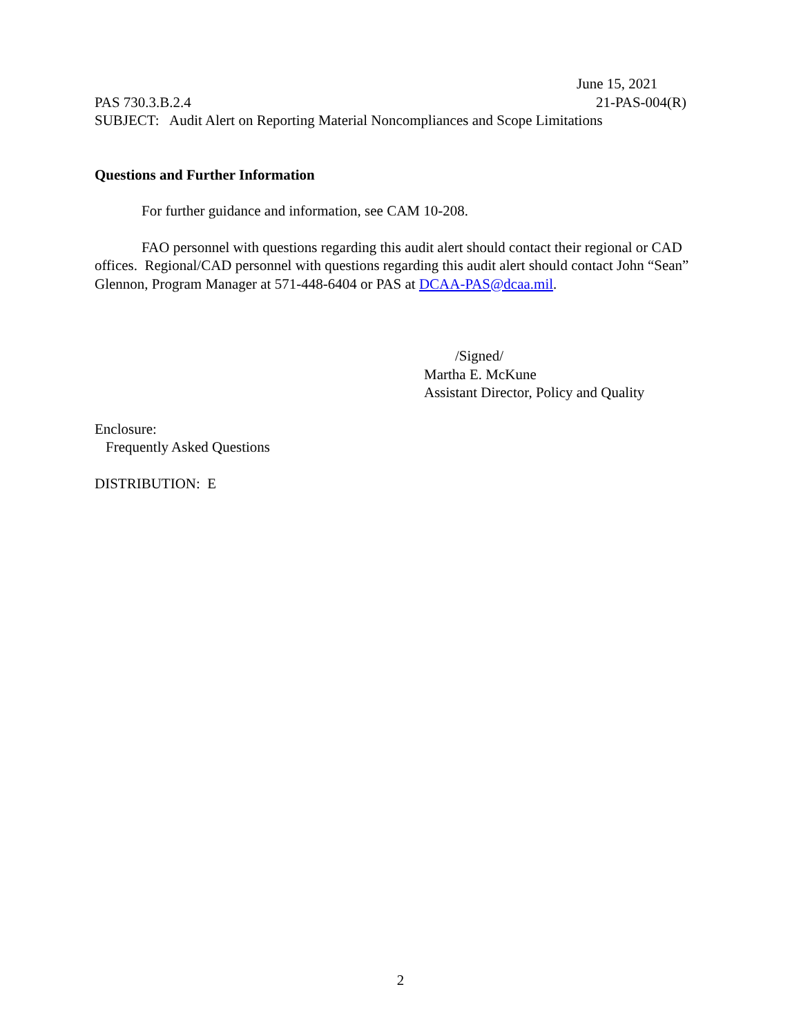June 15, 2021
PAS 730.3.B.2.4 21-PAS-004(R)
SUBJECT: Audit Alert on Reporting Material Noncompliances and Scope Limitations
Questions and Further Information
For further guidance and information, see CAM 10-208.
FAO personnel with questions regarding this audit alert should contact their regional or CAD offices. Regional/CAD personnel with questions regarding this audit alert should contact John “Sean” Glennon, Program Manager at 571-448-6404 or PAS at DCAA-PAS@dcaa.mil.
/Signed/
Martha E. McKune
Assistant Director, Policy and Quality
Enclosure:
Frequently Asked Questions
DISTRIBUTION: E
2